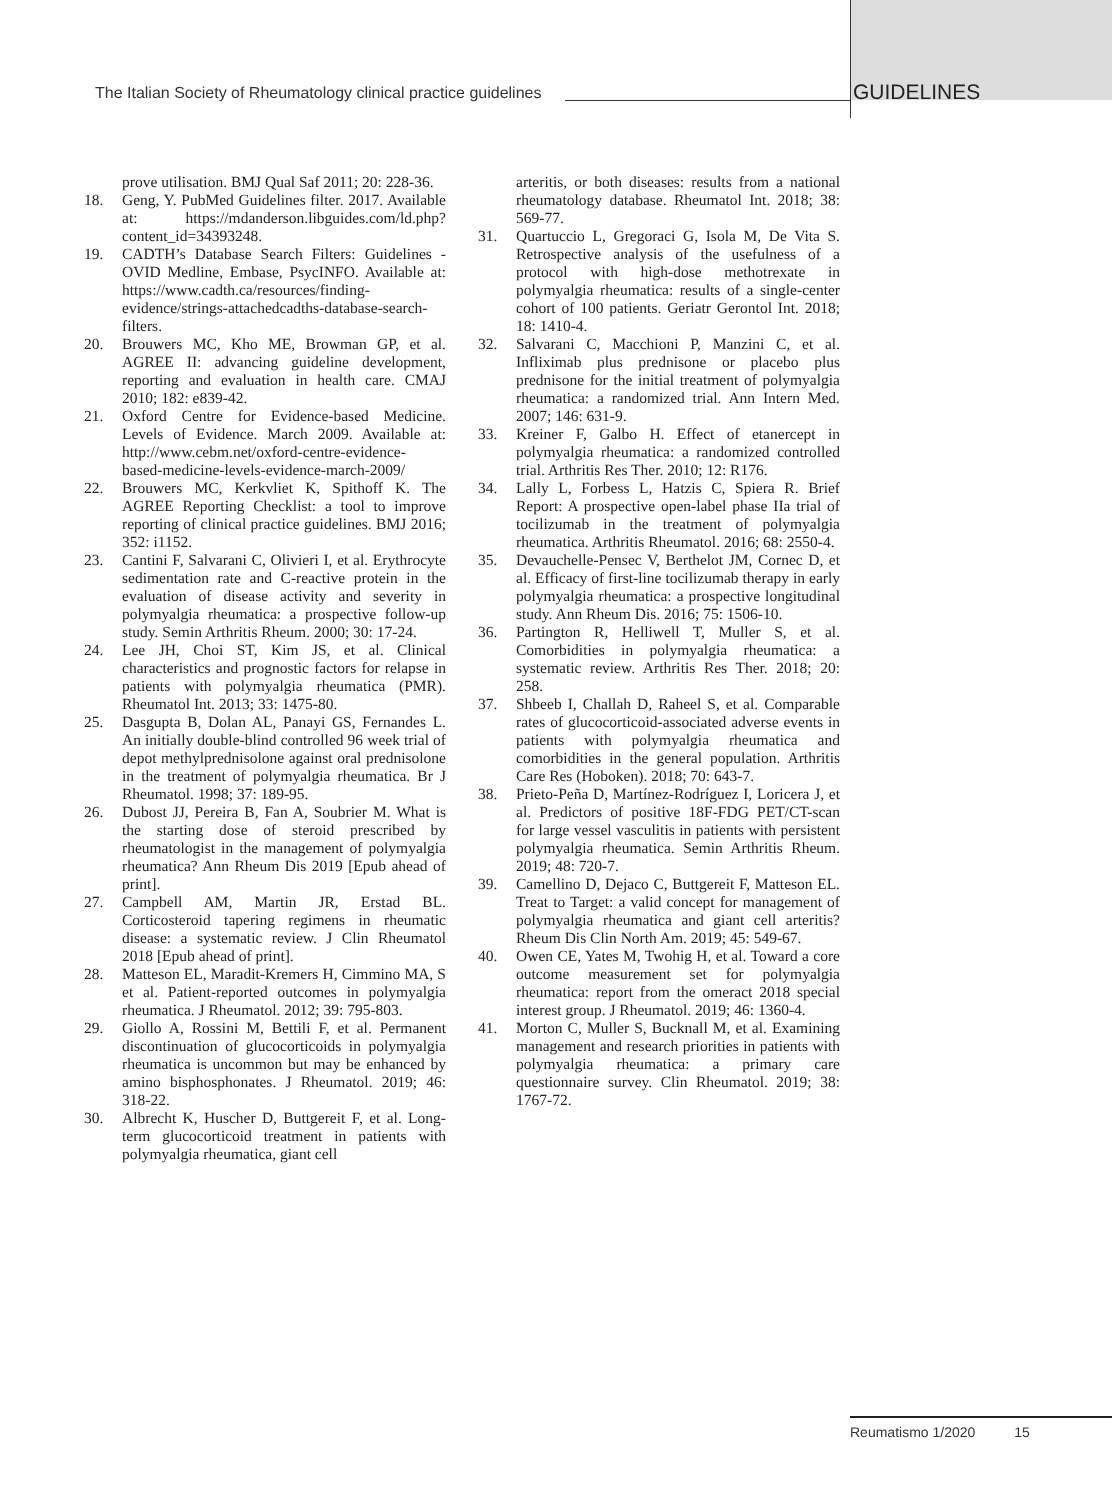The Italian Society of Rheumatology clinical practice guidelines
GUIDELINES
prove utilisation. BMJ Qual Saf 2011; 20: 228-36.
18. Geng, Y. PubMed Guidelines filter. 2017. Available at: https://mdanderson.libguides.com/ld.php?content_id=34393248.
19. CADTH’s Database Search Filters: Guidelines - OVID Medline, Embase, PsycINFO. Available at: https://www.cadth.ca/resources/finding-evidence/strings-attachedcadths-database-search-filters.
20. Brouwers MC, Kho ME, Browman GP, et al. AGREE II: advancing guideline development, reporting and evaluation in health care. CMAJ 2010; 182: e839-42.
21. Oxford Centre for Evidence-based Medicine. Levels of Evidence. March 2009. Available at: http://www.cebm.net/oxford-centre-evidence-based-medicine-levels-evidence-march-2009/
22. Brouwers MC, Kerkvliet K, Spithoff K. The AGREE Reporting Checklist: a tool to improve reporting of clinical practice guidelines. BMJ 2016; 352: i1152.
23. Cantini F, Salvarani C, Olivieri I, et al. Erythrocyte sedimentation rate and C-reactive protein in the evaluation of disease activity and severity in polymyalgia rheumatica: a prospective follow-up study. Semin Arthritis Rheum. 2000; 30: 17-24.
24. Lee JH, Choi ST, Kim JS, et al. Clinical characteristics and prognostic factors for relapse in patients with polymyalgia rheumatica (PMR). Rheumatol Int. 2013; 33: 1475-80.
25. Dasgupta B, Dolan AL, Panayi GS, Fernandes L. An initially double-blind controlled 96 week trial of depot methylprednisolone against oral prednisolone in the treatment of polymyalgia rheumatica. Br J Rheumatol. 1998; 37: 189-95.
26. Dubost JJ, Pereira B, Fan A, Soubrier M. What is the starting dose of steroid prescribed by rheumatologist in the management of polymyalgia rheumatica? Ann Rheum Dis 2019 [Epub ahead of print].
27. Campbell AM, Martin JR, Erstad BL. Corticosteroid tapering regimens in rheumatic disease: a systematic review. J Clin Rheumatol 2018 [Epub ahead of print].
28. Matteson EL, Maradit-Kremers H, Cimmino MA, S et al. Patient-reported outcomes in polymyalgia rheumatica. J Rheumatol. 2012; 39: 795-803.
29. Giollo A, Rossini M, Bettili F, et al. Permanent discontinuation of glucocorticoids in polymyalgia rheumatica is uncommon but may be enhanced by amino bisphosphonates. J Rheumatol. 2019; 46: 318-22.
30. Albrecht K, Huscher D, Buttgereit F, et al. Long-term glucocorticoid treatment in patients with polymyalgia rheumatica, giant cell
arteritis, or both diseases: results from a national rheumatology database. Rheumatol Int. 2018; 38: 569-77.
31. Quartuccio L, Gregoraci G, Isola M, De Vita S. Retrospective analysis of the usefulness of a protocol with high-dose methotrexate in polymyalgia rheumatica: results of a single-center cohort of 100 patients. Geriatr Gerontol Int. 2018; 18: 1410-4.
32. Salvarani C, Macchioni P, Manzini C, et al. Infliximab plus prednisone or placebo plus prednisone for the initial treatment of polymyalgia rheumatica: a randomized trial. Ann Intern Med. 2007; 146: 631-9.
33. Kreiner F, Galbo H. Effect of etanercept in polymyalgia rheumatica: a randomized controlled trial. Arthritis Res Ther. 2010; 12: R176.
34. Lally L, Forbess L, Hatzis C, Spiera R. Brief Report: A prospective open-label phase IIa trial of tocilizumab in the treatment of polymyalgia rheumatica. Arthritis Rheumatol. 2016; 68: 2550-4.
35. Devauchelle-Pensec V, Berthelot JM, Cornec D, et al. Efficacy of first-line tocilizumab therapy in early polymyalgia rheumatica: a prospective longitudinal study. Ann Rheum Dis. 2016; 75: 1506-10.
36. Partington R, Helliwell T, Muller S, et al. Comorbidities in polymyalgia rheumatica: a systematic review. Arthritis Res Ther. 2018; 20: 258.
37. Shbeeb I, Challah D, Raheel S, et al. Comparable rates of glucocorticoid-associated adverse events in patients with polymyalgia rheumatica and comorbidities in the general population. Arthritis Care Res (Hoboken). 2018; 70: 643-7.
38. Prieto-Peña D, Martínez-Rodríguez I, Loricera J, et al. Predictors of positive 18F-FDG PET/CT-scan for large vessel vasculitis in patients with persistent polymyalgia rheumatica. Semin Arthritis Rheum. 2019; 48: 720-7.
39. Camellino D, Dejaco C, Buttgereit F, Matteson EL. Treat to Target: a valid concept for management of polymyalgia rheumatica and giant cell arteritis? Rheum Dis Clin North Am. 2019; 45: 549-67.
40. Owen CE, Yates M, Twohig H, et al. Toward a core outcome measurement set for polymyalgia rheumatica: report from the omeract 2018 special interest group. J Rheumatol. 2019; 46: 1360-4.
41. Morton C, Muller S, Bucknall M, et al. Examining management and research priorities in patients with polymyalgia rheumatica: a primary care questionnaire survey. Clin Rheumatol. 2019; 38: 1767-72.
Reumatismo 1/2020 15